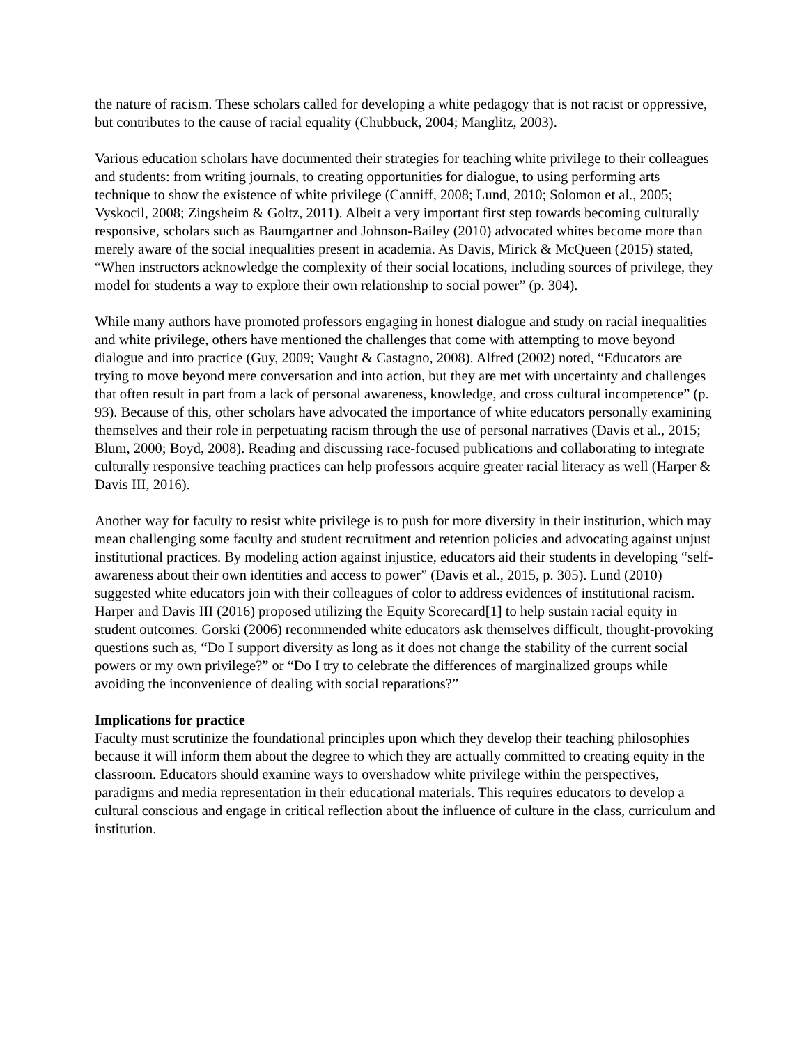the nature of racism. These scholars called for developing a white pedagogy that is not racist or oppressive, but contributes to the cause of racial equality (Chubbuck, 2004; Manglitz, 2003).
Various education scholars have documented their strategies for teaching white privilege to their colleagues and students: from writing journals, to creating opportunities for dialogue, to using performing arts technique to show the existence of white privilege (Canniff, 2008; Lund, 2010; Solomon et al., 2005; Vyskocil, 2008; Zingsheim & Goltz, 2011). Albeit a very important first step towards becoming culturally responsive, scholars such as Baumgartner and Johnson-Bailey (2010) advocated whites become more than merely aware of the social inequalities present in academia. As Davis, Mirick & McQueen (2015) stated, “When instructors acknowledge the complexity of their social locations, including sources of privilege, they model for students a way to explore their own relationship to social power” (p. 304).
While many authors have promoted professors engaging in honest dialogue and study on racial inequalities and white privilege, others have mentioned the challenges that come with attempting to move beyond dialogue and into practice (Guy, 2009; Vaught & Castagno, 2008). Alfred (2002) noted, “Educators are trying to move beyond mere conversation and into action, but they are met with uncertainty and challenges that often result in part from a lack of personal awareness, knowledge, and cross cultural incompetence” (p. 93). Because of this, other scholars have advocated the importance of white educators personally examining themselves and their role in perpetuating racism through the use of personal narratives (Davis et al., 2015; Blum, 2000; Boyd, 2008). Reading and discussing race-focused publications and collaborating to integrate culturally responsive teaching practices can help professors acquire greater racial literacy as well (Harper & Davis III, 2016).
Another way for faculty to resist white privilege is to push for more diversity in their institution, which may mean challenging some faculty and student recruitment and retention policies and advocating against unjust institutional practices. By modeling action against injustice, educators aid their students in developing “self-awareness about their own identities and access to power” (Davis et al., 2015, p. 305). Lund (2010) suggested white educators join with their colleagues of color to address evidences of institutional racism. Harper and Davis III (2016) proposed utilizing the Equity Scorecard[1] to help sustain racial equity in student outcomes. Gorski (2006) recommended white educators ask themselves difficult, thought-provoking questions such as, “Do I support diversity as long as it does not change the stability of the current social powers or my own privilege?” or “Do I try to celebrate the differences of marginalized groups while avoiding the inconvenience of dealing with social reparations?”
Implications for practice
Faculty must scrutinize the foundational principles upon which they develop their teaching philosophies because it will inform them about the degree to which they are actually committed to creating equity in the classroom. Educators should examine ways to overshadow white privilege within the perspectives, paradigms and media representation in their educational materials. This requires educators to develop a cultural conscious and engage in critical reflection about the influence of culture in the class, curriculum and institution.